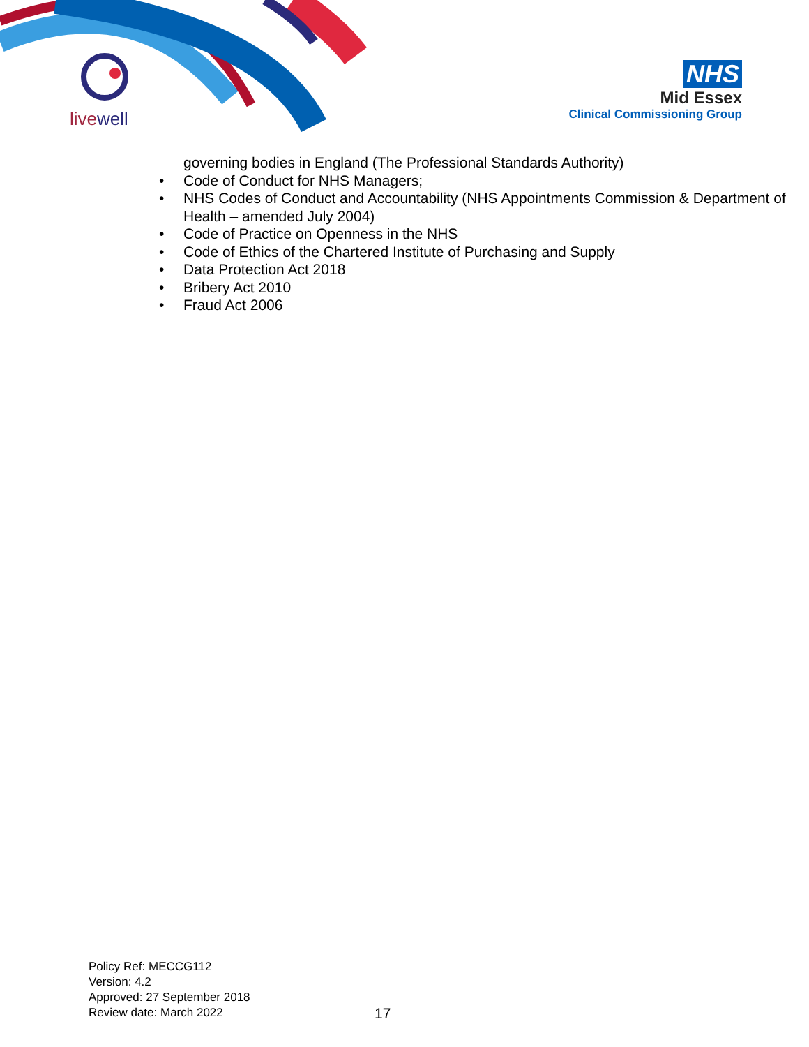livewell
NHS
Mid Essex
Clinical Commissioning Group
governing bodies in England (The Professional Standards Authority)
• Code of Conduct for NHS Managers;
• NHS Codes of Conduct and Accountability (NHS Appointments Commission & Department of Health – amended July 2004)
• Code of Practice on Openness in the NHS
• Code of Ethics of the Chartered Institute of Purchasing and Supply
• Data Protection Act 2018
• Bribery Act 2010
• Fraud Act 2006
Policy Ref: MECCG112
Version: 4.2
Approved: 27 September 2018
Review date: March 2022
17